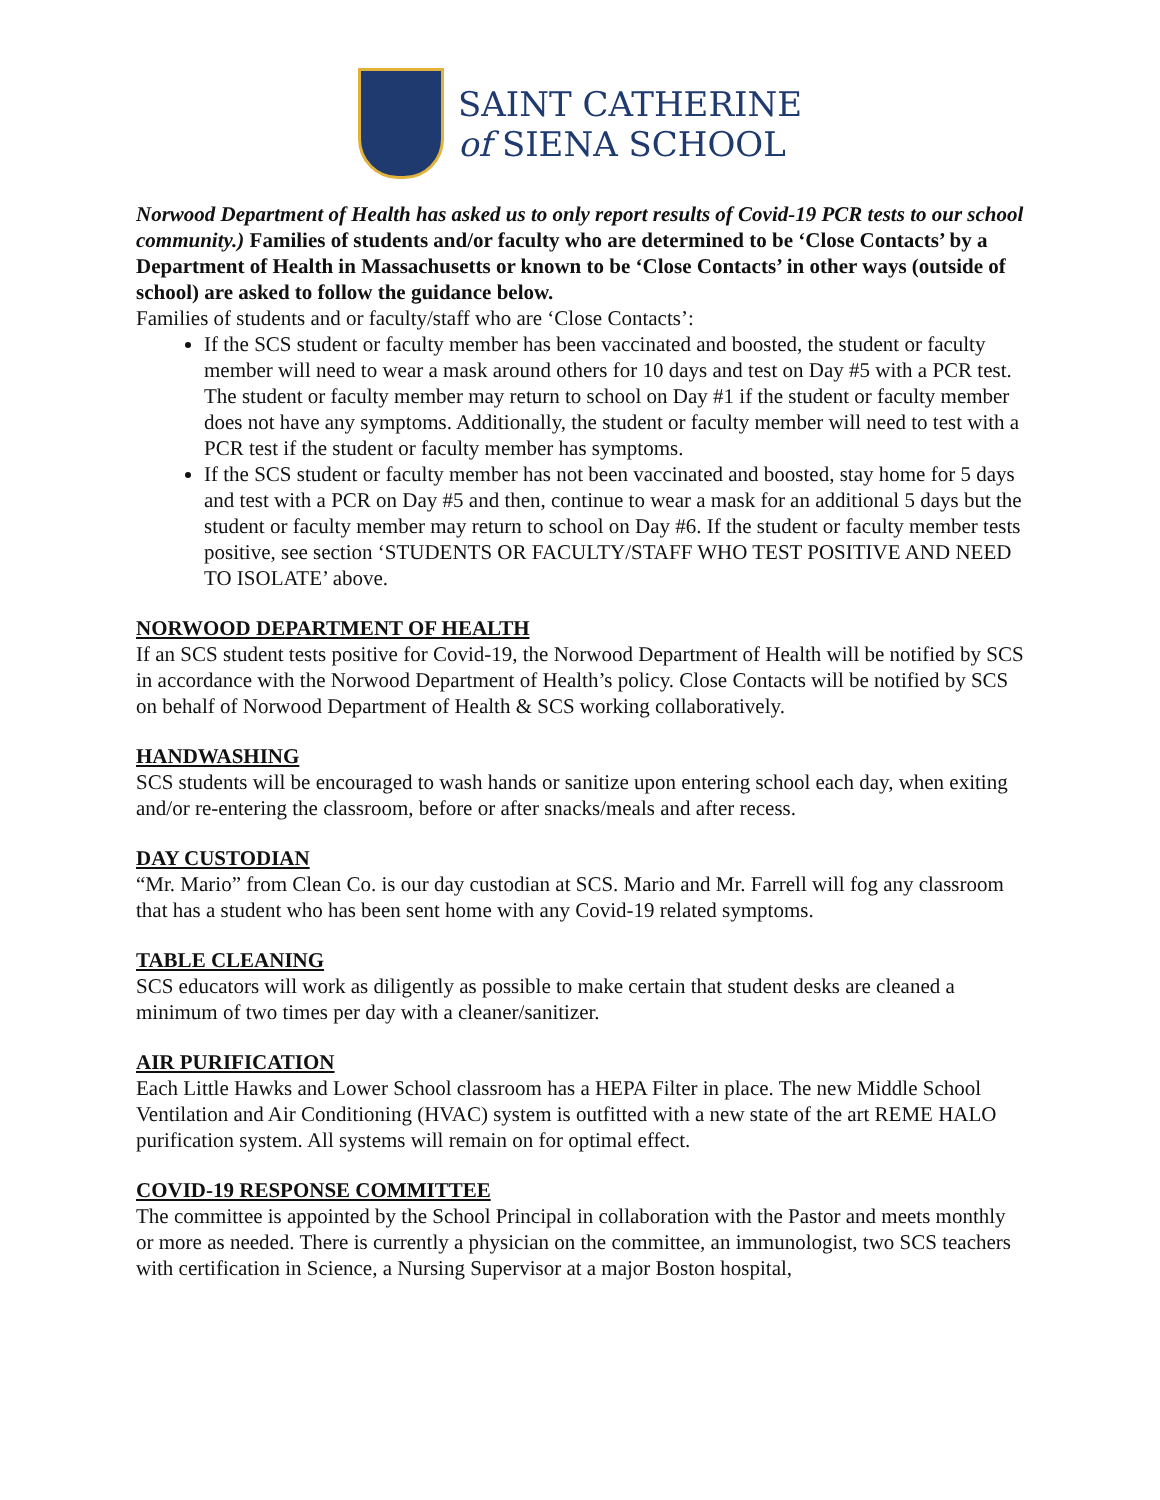SAINT CATHERINE
of SIENA SCHOOL
Norwood Department of Health has asked us to only report results of Covid-19 PCR tests to our school community.) Families of students and/or faculty who are determined to be ‘Close Contacts’ by a Department of Health in Massachusetts or known to be ‘Close Contacts’ in other ways (outside of school) are asked to follow the guidance below.
Families of students and or faculty/staff who are ‘Close Contacts’:
If the SCS student or faculty member has been vaccinated and boosted, the student or faculty member will need to wear a mask around others for 10 days and test on Day #5 with a PCR test. The student or faculty member may return to school on Day #1 if the student or faculty member does not have any symptoms. Additionally, the student or faculty member will need to test with a PCR test if the student or faculty member has symptoms.
If the SCS student or faculty member has not been vaccinated and boosted, stay home for 5 days and test with a PCR on Day #5 and then, continue to wear a mask for an additional 5 days but the student or faculty member may return to school on Day #6. If the student or faculty member tests positive, see section ‘STUDENTS OR FACULTY/STAFF WHO TEST POSITIVE AND NEED TO ISOLATE’ above.
NORWOOD DEPARTMENT OF HEALTH
If an SCS student tests positive for Covid-19, the Norwood Department of Health will be notified by SCS in accordance with the Norwood Department of Health’s policy. Close Contacts will be notified by SCS on behalf of Norwood Department of Health & SCS working collaboratively.
HANDWASHING
SCS students will be encouraged to wash hands or sanitize upon entering school each day, when exiting and/or re-entering the classroom, before or after snacks/meals and after recess.
DAY CUSTODIAN
“Mr. Mario” from Clean Co. is our day custodian at SCS. Mario and Mr. Farrell will fog any classroom that has a student who has been sent home with any Covid-19 related symptoms.
TABLE CLEANING
SCS educators will work as diligently as possible to make certain that student desks are cleaned a minimum of two times per day with a cleaner/sanitizer.
AIR PURIFICATION
Each Little Hawks and Lower School classroom has a HEPA Filter in place. The new Middle School Ventilation and Air Conditioning (HVAC) system is outfitted with a new state of the art REME HALO purification system. All systems will remain on for optimal effect.
COVID-19 RESPONSE COMMITTEE
The committee is appointed by the School Principal in collaboration with the Pastor and meets monthly or more as needed. There is currently a physician on the committee, an immunologist, two SCS teachers with certification in Science, a Nursing Supervisor at a major Boston hospital,